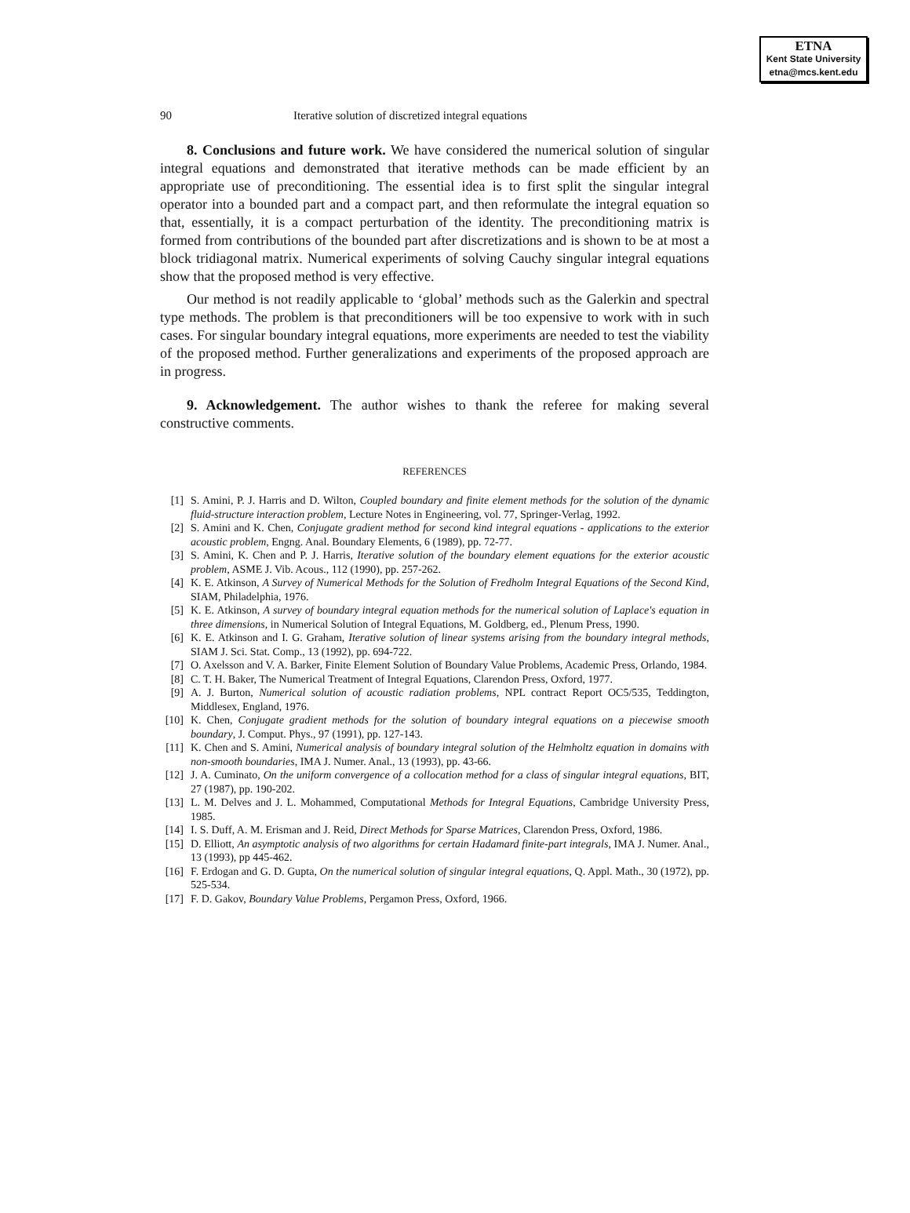ETNA
Kent State University
etna@mcs.kent.edu
90 Iterative solution of discretized integral equations
8. Conclusions and future work. We have considered the numerical solution of singular integral equations and demonstrated that iterative methods can be made efficient by an appropriate use of preconditioning. The essential idea is to first split the singular integral operator into a bounded part and a compact part, and then reformulate the integral equation so that, essentially, it is a compact perturbation of the identity. The preconditioning matrix is formed from contributions of the bounded part after discretizations and is shown to be at most a block tridiagonal matrix. Numerical experiments of solving Cauchy singular integral equations show that the proposed method is very effective.
Our method is not readily applicable to ‘global’ methods such as the Galerkin and spectral type methods. The problem is that preconditioners will be too expensive to work with in such cases. For singular boundary integral equations, more experiments are needed to test the viability of the proposed method. Further generalizations and experiments of the proposed approach are in progress.
9. Acknowledgement. The author wishes to thank the referee for making several constructive comments.
REFERENCES
[1] S. Amini, P. J. Harris and D. Wilton, Coupled boundary and finite element methods for the solution of the dynamic fluid-structure interaction problem, Lecture Notes in Engineering, vol. 77, Springer-Verlag, 1992.
[2] S. Amini and K. Chen, Conjugate gradient method for second kind integral equations - applications to the exterior acoustic problem, Engng. Anal. Boundary Elements, 6 (1989), pp. 72-77.
[3] S. Amini, K. Chen and P. J. Harris, Iterative solution of the boundary element equations for the exterior acoustic problem, ASME J. Vib. Acous., 112 (1990), pp. 257-262.
[4] K. E. Atkinson, A Survey of Numerical Methods for the Solution of Fredholm Integral Equations of the Second Kind, SIAM, Philadelphia, 1976.
[5] K. E. Atkinson, A survey of boundary integral equation methods for the numerical solution of Laplace's equation in three dimensions, in Numerical Solution of Integral Equations, M. Goldberg, ed., Plenum Press, 1990.
[6] K. E. Atkinson and I. G. Graham, Iterative solution of linear systems arising from the boundary integral methods, SIAM J. Sci. Stat. Comp., 13 (1992), pp. 694-722.
[7] O. Axelsson and V. A. Barker, Finite Element Solution of Boundary Value Problems, Academic Press, Orlando, 1984.
[8] C. T. H. Baker, The Numerical Treatment of Integral Equations, Clarendon Press, Oxford, 1977.
[9] A. J. Burton, Numerical solution of acoustic radiation problems, NPL contract Report OC5/535, Teddington, Middlesex, England, 1976.
[10] K. Chen, Conjugate gradient methods for the solution of boundary integral equations on a piecewise smooth boundary, J. Comput. Phys., 97 (1991), pp. 127-143.
[11] K. Chen and S. Amini, Numerical analysis of boundary integral solution of the Helmholtz equation in domains with non-smooth boundaries, IMA J. Numer. Anal., 13 (1993), pp. 43-66.
[12] J. A. Cuminato, On the uniform convergence of a collocation method for a class of singular integral equations, BIT, 27 (1987), pp. 190-202.
[13] L. M. Delves and J. L. Mohammed, Computational Methods for Integral Equations, Cambridge University Press, 1985.
[14] I. S. Duff, A. M. Erisman and J. Reid, Direct Methods for Sparse Matrices, Clarendon Press, Oxford, 1986.
[15] D. Elliott, An asymptotic analysis of two algorithms for certain Hadamard finite-part integrals, IMA J. Numer. Anal., 13 (1993), pp 445-462.
[16] F. Erdogan and G. D. Gupta, On the numerical solution of singular integral equations, Q. Appl. Math., 30 (1972), pp. 525-534.
[17] F. D. Gakov, Boundary Value Problems, Pergamon Press, Oxford, 1966.